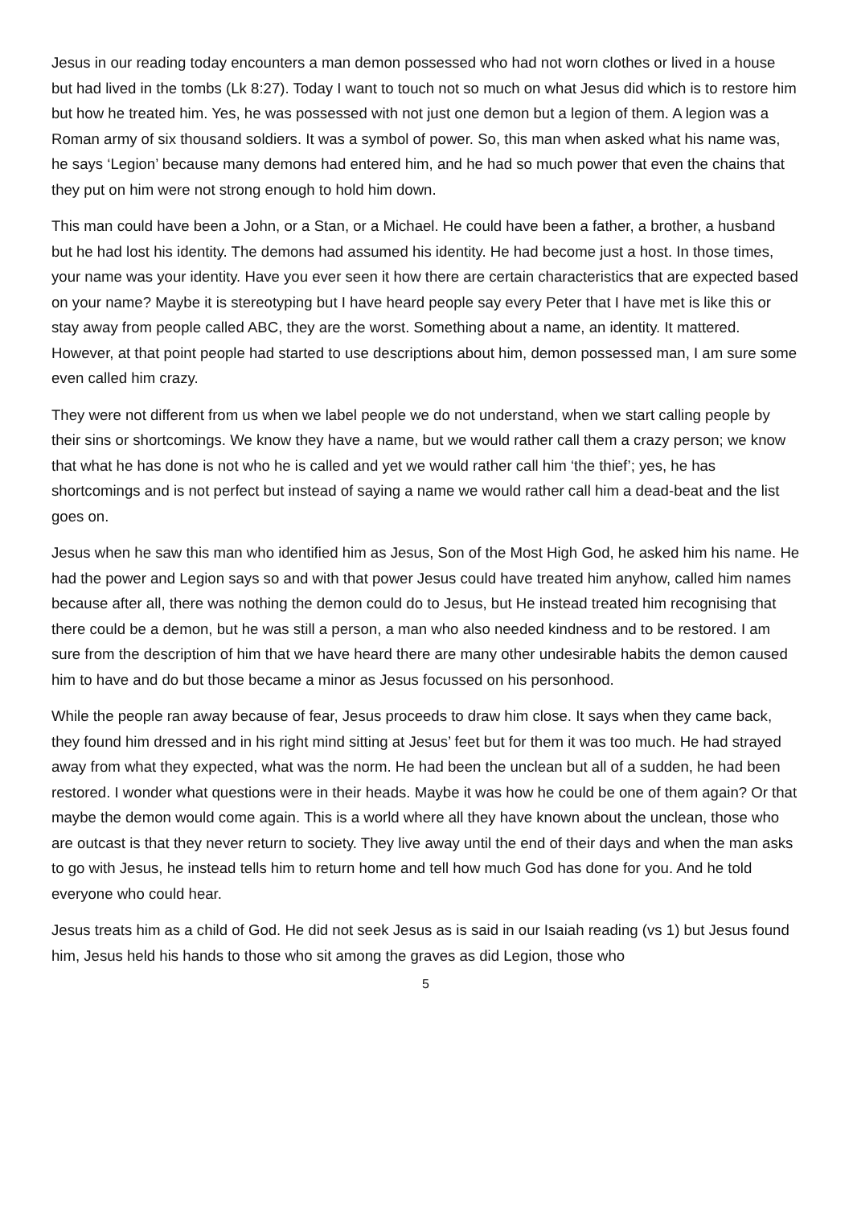Jesus in our reading today encounters a man demon possessed who had not worn clothes or lived in a house but had lived in the tombs (Lk 8:27). Today I want to touch not so much on what Jesus did which is to restore him but how he treated him. Yes, he was possessed with not just one demon but a legion of them. A legion was a Roman army of six thousand soldiers. It was a symbol of power. So, this man when asked what his name was, he says ‘Legion’ because many demons had entered him, and he had so much power that even the chains that they put on him were not strong enough to hold him down.
This man could have been a John, or a Stan, or a Michael. He could have been a father, a brother, a husband but he had lost his identity. The demons had assumed his identity. He had become just a host. In those times, your name was your identity. Have you ever seen it how there are certain characteristics that are expected based on your name? Maybe it is stereotyping but I have heard people say every Peter that I have met is like this or stay away from people called ABC, they are the worst. Something about a name, an identity. It mattered. However, at that point people had started to use descriptions about him, demon possessed man, I am sure some even called him crazy.
They were not different from us when we label people we do not understand, when we start calling people by their sins or shortcomings. We know they have a name, but we would rather call them a crazy person; we know that what he has done is not who he is called and yet we would rather call him ‘the thief’; yes, he has shortcomings and is not perfect but instead of saying a name we would rather call him a dead-beat and the list goes on.
Jesus when he saw this man who identified him as Jesus, Son of the Most High God, he asked him his name. He had the power and Legion says so and with that power Jesus could have treated him anyhow, called him names because after all, there was nothing the demon could do to Jesus, but He instead treated him recognising that there could be a demon, but he was still a person, a man who also needed kindness and to be restored. I am sure from the description of him that we have heard there are many other undesirable habits the demon caused him to have and do but those became a minor as Jesus focussed on his personhood.
While the people ran away because of fear, Jesus proceeds to draw him close. It says when they came back, they found him dressed and in his right mind sitting at Jesus’ feet but for them it was too much. He had strayed away from what they expected, what was the norm. He had been the unclean but all of a sudden, he had been restored. I wonder what questions were in their heads. Maybe it was how he could be one of them again? Or that maybe the demon would come again. This is a world where all they have known about the unclean, those who are outcast is that they never return to society. They live away until the end of their days and when the man asks to go with Jesus, he instead tells him to return home and tell how much God has done for you. And he told everyone who could hear.
Jesus treats him as a child of God. He did not seek Jesus as is said in our Isaiah reading (vs 1) but Jesus found him, Jesus held his hands to those who sit among the graves as did Legion, those who
5